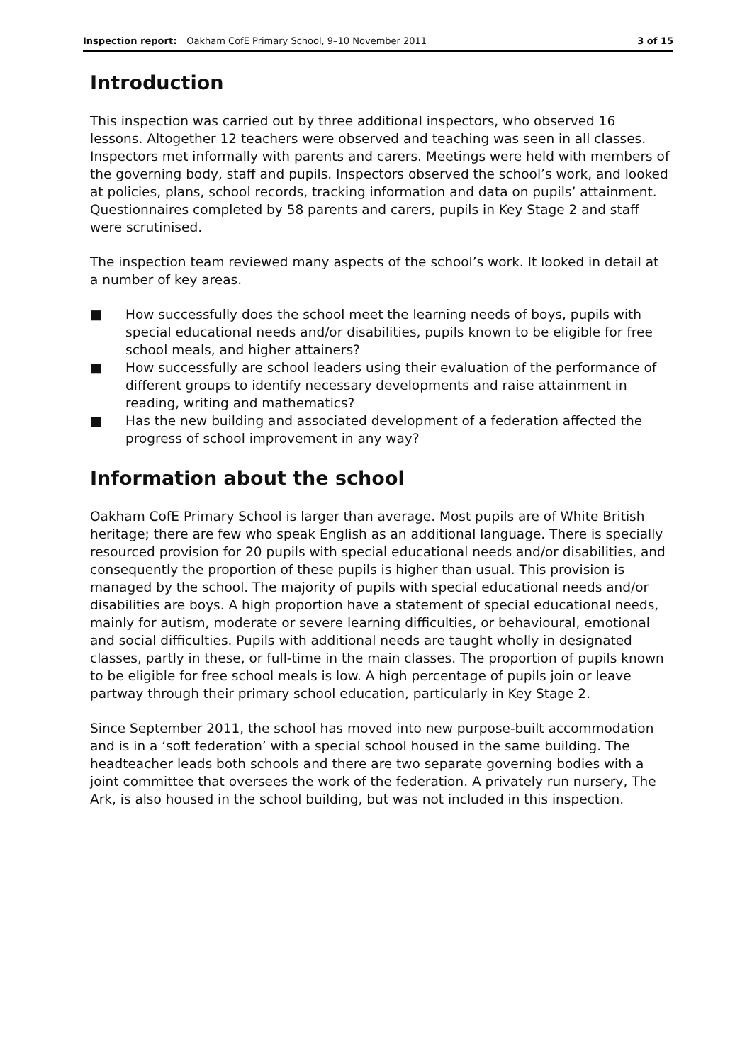Inspection report: Oakham CofE Primary School, 9–10 November 2011 3 of 15
Introduction
This inspection was carried out by three additional inspectors, who observed 16 lessons. Altogether 12 teachers were observed and teaching was seen in all classes. Inspectors met informally with parents and carers. Meetings were held with members of the governing body, staff and pupils. Inspectors observed the school’s work, and looked at policies, plans, school records, tracking information and data on pupils’ attainment. Questionnaires completed by 58 parents and carers, pupils in Key Stage 2 and staff were scrutinised.
The inspection team reviewed many aspects of the school’s work. It looked in detail at a number of key areas.
■ How successfully does the school meet the learning needs of boys, pupils with special educational needs and/or disabilities, pupils known to be eligible for free school meals, and higher attainers?
■ How successfully are school leaders using their evaluation of the performance of different groups to identify necessary developments and raise attainment in reading, writing and mathematics?
■ Has the new building and associated development of a federation affected the progress of school improvement in any way?
Information about the school
Oakham CofE Primary School is larger than average. Most pupils are of White British heritage; there are few who speak English as an additional language. There is specially resourced provision for 20 pupils with special educational needs and/or disabilities, and consequently the proportion of these pupils is higher than usual. This provision is managed by the school. The majority of pupils with special educational needs and/or disabilities are boys. A high proportion have a statement of special educational needs, mainly for autism, moderate or severe learning difficulties, or behavioural, emotional and social difficulties. Pupils with additional needs are taught wholly in designated classes, partly in these, or full-time in the main classes. The proportion of pupils known to be eligible for free school meals is low. A high percentage of pupils join or leave partway through their primary school education, particularly in Key Stage 2.
Since September 2011, the school has moved into new purpose-built accommodation and is in a ‘soft federation’ with a special school housed in the same building. The headteacher leads both schools and there are two separate governing bodies with a joint committee that oversees the work of the federation. A privately run nursery, The Ark, is also housed in the school building, but was not included in this inspection.